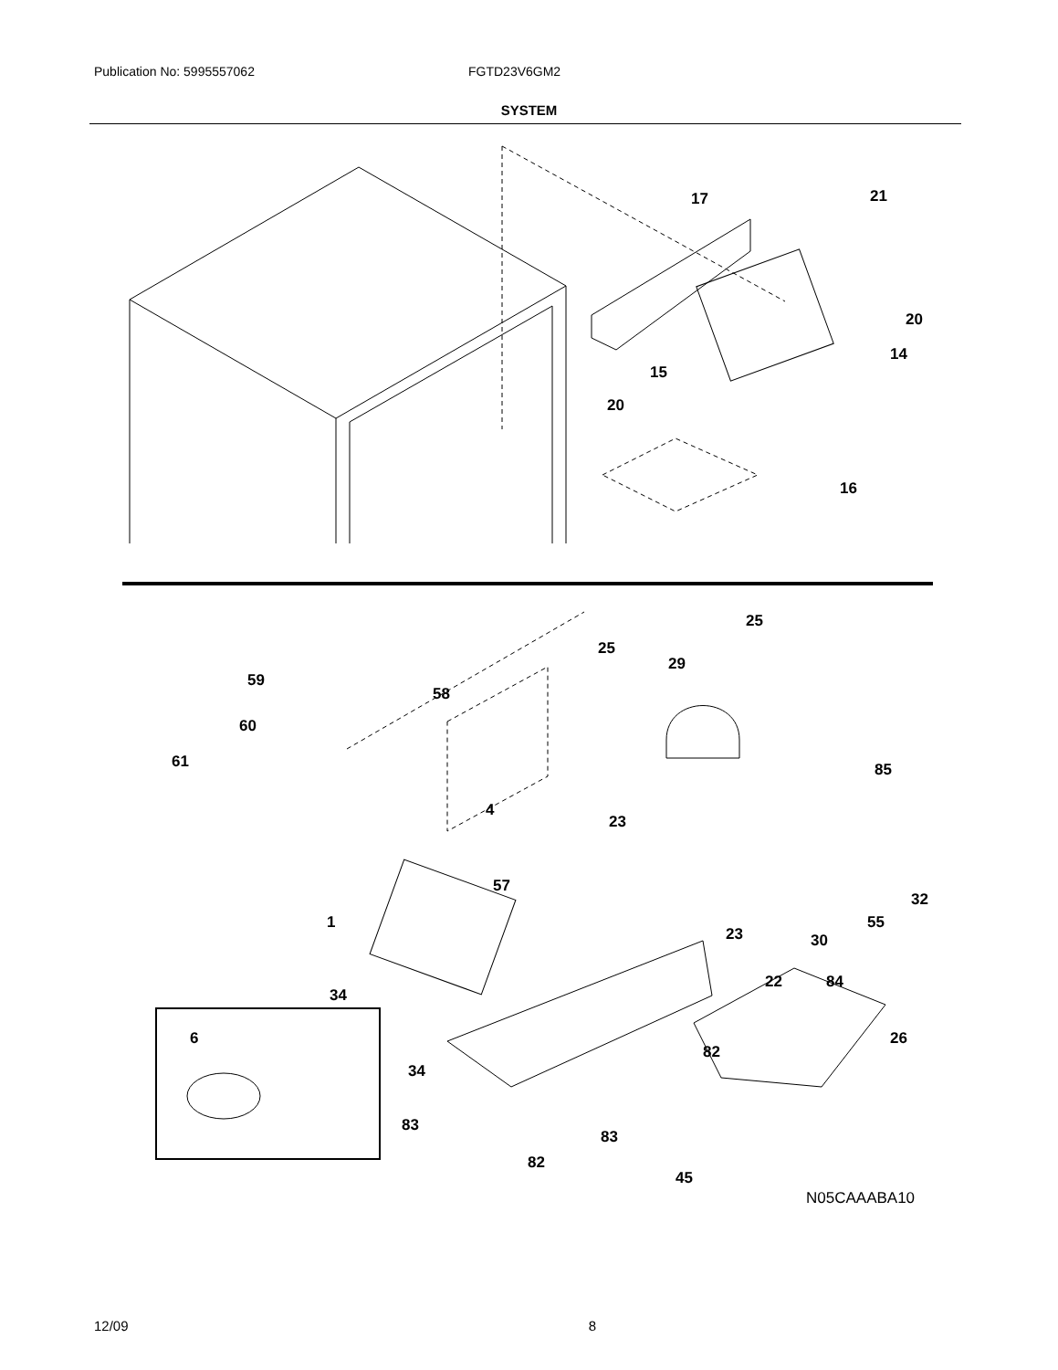Publication No: 5995557062 FGTD23V6GM2
SYSTEM
17 21
20
14
15
20
16
25
25
29
59
58
60
61 85
4
23
57
32
1 55
23 30
22 84
34
6 26
82
34
83
83
82
45
N05CAAABA10
12/09 8